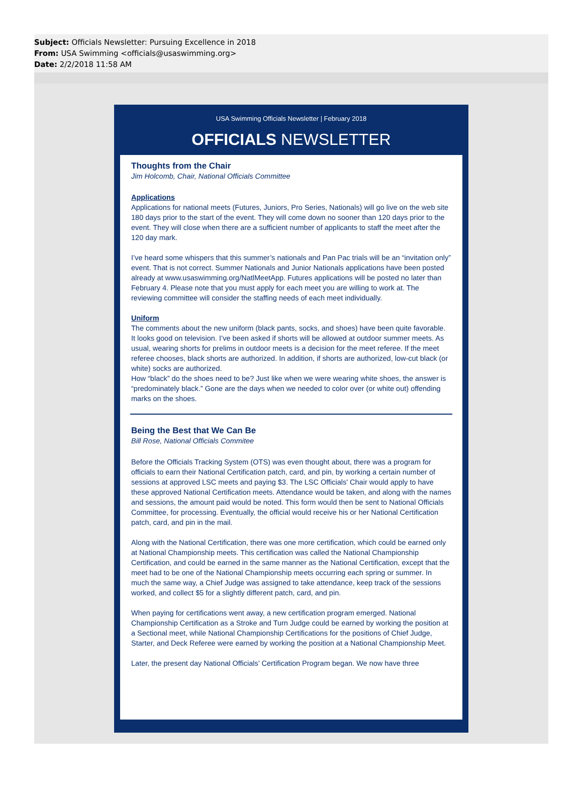Subject: Officials Newsletter: Pursuing Excellence in 2018
From: USA Swimming <officials@usaswimming.org>
Date: 2/2/2018 11:58 AM
USA Swimming Officials Newsletter | February 2018
OFFICIALS NEWSLETTER
Thoughts from the Chair
Jim Holcomb, Chair, National Officials Committee
Applications
Applications for national meets (Futures, Juniors, Pro Series, Nationals) will go live on the web site 180 days prior to the start of the event. They will come down no sooner than 120 days prior to the event. They will close when there are a sufficient number of applicants to staff the meet after the 120 day mark.
I’ve heard some whispers that this summer’s nationals and Pan Pac trials will be an “invitation only” event. That is not correct. Summer Nationals and Junior Nationals applications have been posted already at www.usaswimming.org/NatlMeetApp. Futures applications will be posted no later than February 4. Please note that you must apply for each meet you are willing to work at. The reviewing committee will consider the staffing needs of each meet individually.
Uniform
The comments about the new uniform (black pants, socks, and shoes) have been quite favorable. It looks good on television. I’ve been asked if shorts will be allowed at outdoor summer meets. As usual, wearing shorts for prelims in outdoor meets is a decision for the meet referee. If the meet referee chooses, black shorts are authorized. In addition, if shorts are authorized, low-cut black (or white) socks are authorized.
How “black” do the shoes need to be? Just like when we were wearing white shoes, the answer is “predominately black.” Gone are the days when we needed to color over (or white out) offending marks on the shoes.
Being the Best that We Can Be
Bill Rose, National Officials Commitee
Before the Officials Tracking System (OTS) was even thought about, there was a program for officials to earn their National Certification patch, card, and pin, by working a certain number of sessions at approved LSC meets and paying $3. The LSC Officials' Chair would apply to have these approved National Certification meets. Attendance would be taken, and along with the names and sessions, the amount paid would be noted. This form would then be sent to National Officials Committee, for processing. Eventually, the official would receive his or her National Certification patch, card, and pin in the mail.
Along with the National Certification, there was one more certification, which could be earned only at National Championship meets. This certification was called the National Championship Certification, and could be earned in the same manner as the National Certification, except that the meet had to be one of the National Championship meets occurring each spring or summer. In much the same way, a Chief Judge was assigned to take attendance, keep track of the sessions worked, and collect $5 for a slightly different patch, card, and pin.
When paying for certifications went away, a new certification program emerged. National Championship Certification as a Stroke and Turn Judge could be earned by working the position at a Sectional meet, while National Championship Certifications for the positions of Chief Judge, Starter, and Deck Referee were earned by working the position at a National Championship Meet.
Later, the present day National Officials’ Certification Program began. We now have three